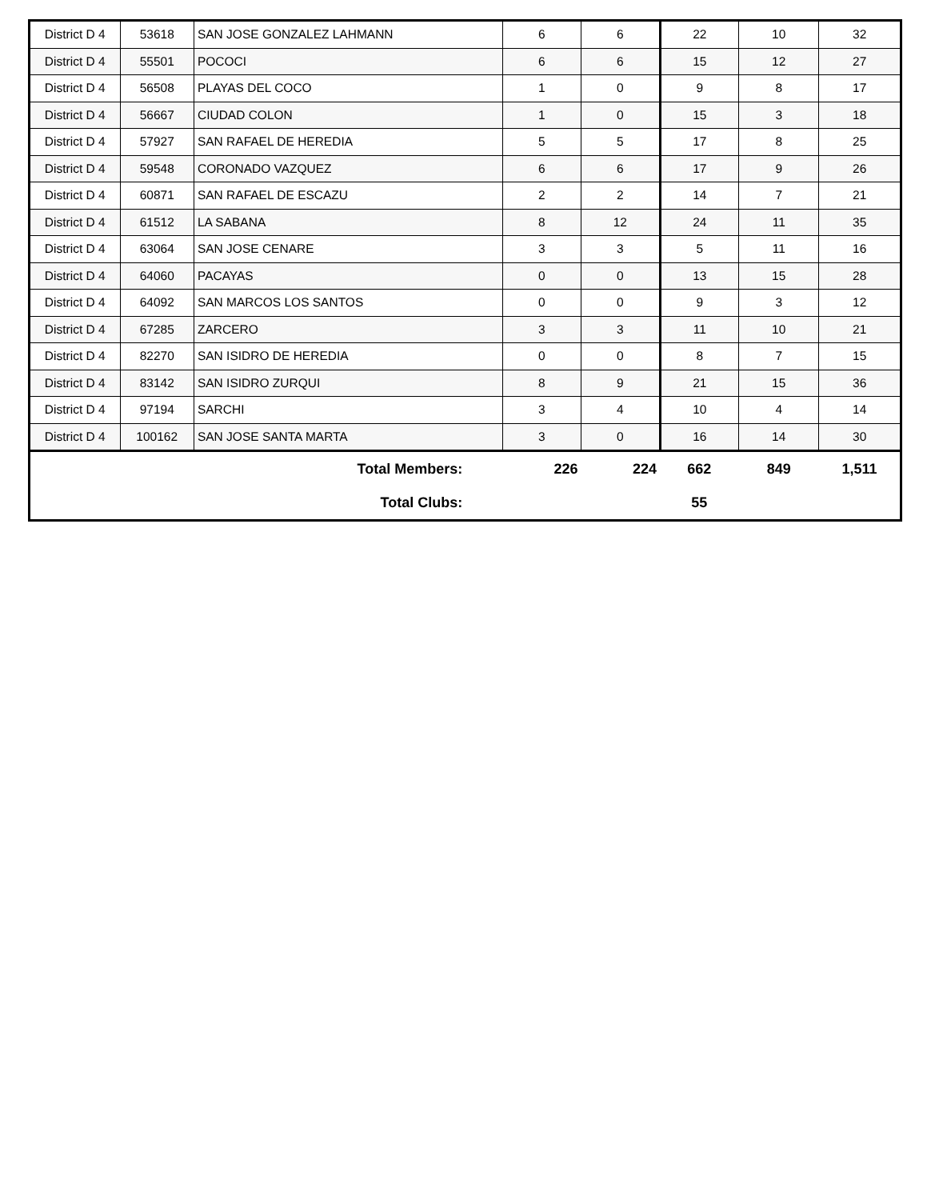| District D 4 | 53618 | SAN JOSE GONZALEZ LAHMANN | 6 | 6 | 22 | 10 | 32 |
| District D 4 | 55501 | POCOCI | 6 | 6 | 15 | 12 | 27 |
| District D 4 | 56508 | PLAYAS DEL COCO | 1 | 0 | 9 | 8 | 17 |
| District D 4 | 56667 | CIUDAD COLON | 1 | 0 | 15 | 3 | 18 |
| District D 4 | 57927 | SAN RAFAEL DE HEREDIA | 5 | 5 | 17 | 8 | 25 |
| District D 4 | 59548 | CORONADO VAZQUEZ | 6 | 6 | 17 | 9 | 26 |
| District D 4 | 60871 | SAN RAFAEL DE ESCAZU | 2 | 2 | 14 | 7 | 21 |
| District D 4 | 61512 | LA SABANA | 8 | 12 | 24 | 11 | 35 |
| District D 4 | 63064 | SAN JOSE CENARE | 3 | 3 | 5 | 11 | 16 |
| District D 4 | 64060 | PACAYAS | 0 | 0 | 13 | 15 | 28 |
| District D 4 | 64092 | SAN MARCOS LOS SANTOS | 0 | 0 | 9 | 3 | 12 |
| District D 4 | 67285 | ZARCERO | 3 | 3 | 11 | 10 | 21 |
| District D 4 | 82270 | SAN ISIDRO DE HEREDIA | 0 | 0 | 8 | 7 | 15 |
| District D 4 | 83142 | SAN ISIDRO ZURQUI | 8 | 9 | 21 | 15 | 36 |
| District D 4 | 97194 | SARCHI | 3 | 4 | 10 | 4 | 14 |
| District D 4 | 100162 | SAN JOSE SANTA MARTA | 3 | 0 | 16 | 14 | 30 |
| Total Members: | | | 226 | 224 | 662 | 849 | 1,511 |
| Total Clubs: | | | | | 55 | | |